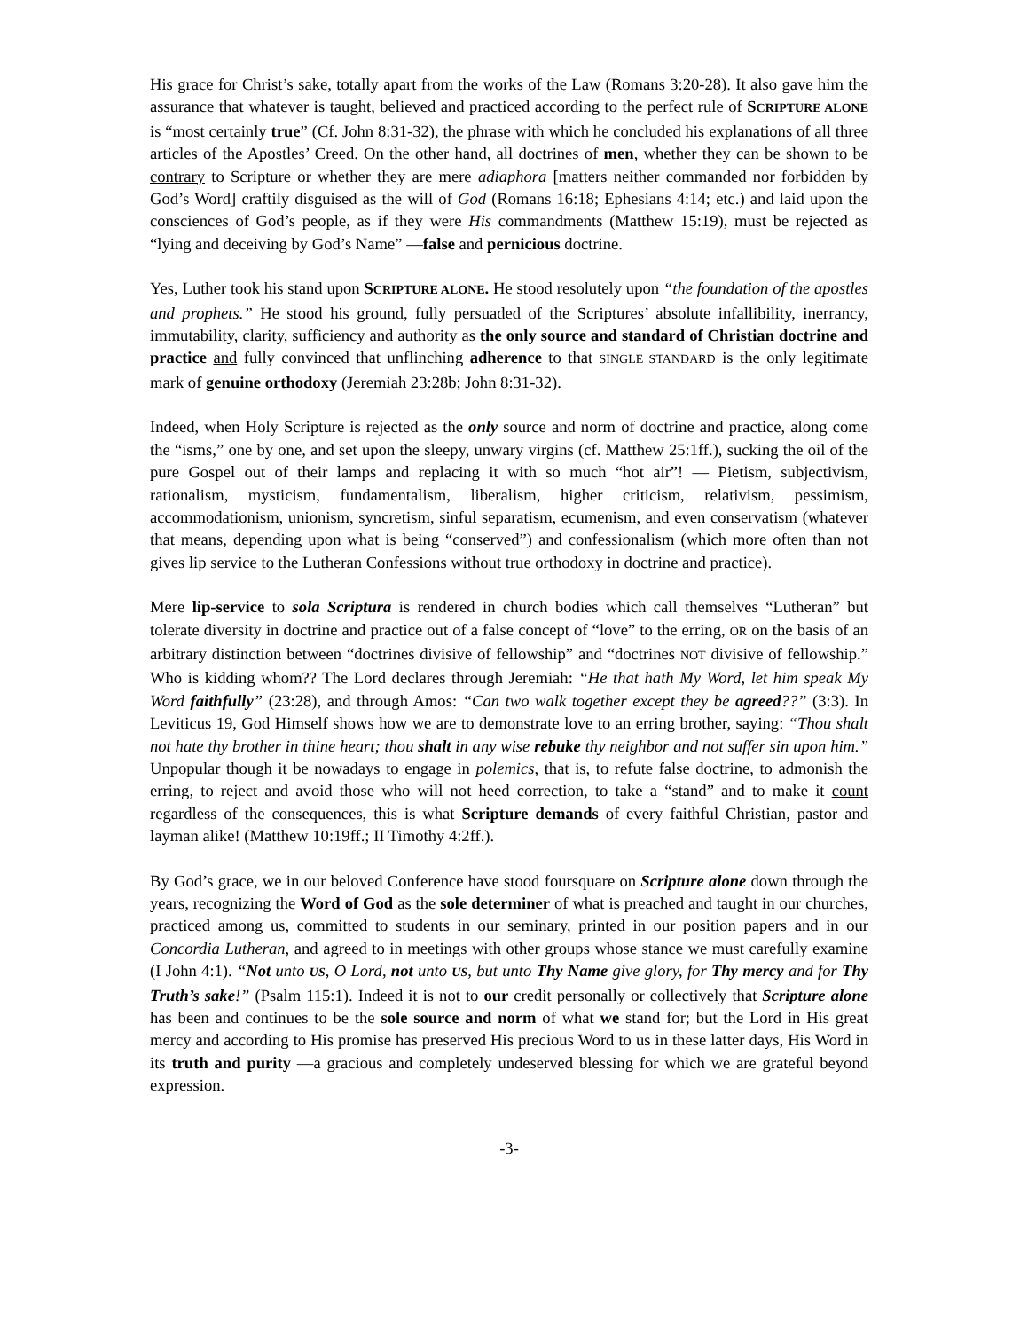His grace for Christ’s sake, totally apart from the works of the Law (Romans 3:20-28). It also gave him the assurance that whatever is taught, believed and practiced according to the perfect rule of SCRIPTURE ALONE is “most certainly true” (Cf. John 8:31-32), the phrase with which he concluded his explanations of all three articles of the Apostles’ Creed. On the other hand, all doctrines of men, whether they can be shown to be contrary to Scripture or whether they are mere adiaphora [matters neither commanded nor forbidden by God’s Word] craftily disguised as the will of God (Romans 16:18; Ephesians 4:14; etc.) and laid upon the consciences of God’s people, as if they were His commandments (Matthew 15:19), must be rejected as “lying and deceiving by God’s Name” —false and pernicious doctrine.
Yes, Luther took his stand upon SCRIPTURE ALONE. He stood resolutely upon “the foundation of the apostles and prophets.” He stood his ground, fully persuaded of the Scriptures’ absolute infallibility, inerrancy, immutability, clarity, sufficiency and authority as the only source and standard of Christian doctrine and practice and fully convinced that unflinching adherence to that SINGLE STANDARD is the only legitimate mark of genuine orthodoxy (Jeremiah 23:28b; John 8:31-32).
Indeed, when Holy Scripture is rejected as the only source and norm of doctrine and practice, along come the “isms,” one by one, and set upon the sleepy, unwary virgins (cf. Matthew 25:1ff.), sucking the oil of the pure Gospel out of their lamps and replacing it with so much “hot air”! — Pietism, subjectivism, rationalism, mysticism, fundamentalism, liberalism, higher criticism, relativism, pessimism, accommodationism, unionism, syncretism, sinful separatism, ecumenism, and even conservatism (whatever that means, depending upon what is being “conserved”) and confessionalism (which more often than not gives lip service to the Lutheran Confessions without true orthodoxy in doctrine and practice).
Mere lip-service to sola Scriptura is rendered in church bodies which call themselves “Lutheran” but tolerate diversity in doctrine and practice out of a false concept of “love” to the erring, OR on the basis of an arbitrary distinction between “doctrines divisive of fellowship” and “doctrines NOT divisive of fellowship.” Who is kidding whom?? The Lord declares through Jeremiah: “He that hath My Word, let him speak My Word faithfully” (23:28), and through Amos: “Can two walk together except they be agreed??” (3:3). In Leviticus 19, God Himself shows how we are to demonstrate love to an erring brother, saying: “Thou shalt not hate thy brother in thine heart; thou shalt in any wise rebuke thy neighbor and not suffer sin upon him.” Unpopular though it be nowadays to engage in polemics, that is, to refute false doctrine, to admonish the erring, to reject and avoid those who will not heed correction, to take a “stand” and to make it count regardless of the consequences, this is what Scripture demands of every faithful Christian, pastor and layman alike! (Matthew 10:19ff.; II Timothy 4:2ff.).
By God’s grace, we in our beloved Conference have stood foursquare on Scripture alone down through the years, recognizing the Word of God as the sole determiner of what is preached and taught in our churches, practiced among us, committed to students in our seminary, printed in our position papers and in our Concordia Lutheran, and agreed to in meetings with other groups whose stance we must carefully examine (I John 4:1). “Not unto US, O Lord, not unto US, but unto Thy Name give glory, for Thy mercy and for Thy Truth’s sake!” (Psalm 115:1). Indeed it is not to our credit personally or collectively that Scripture alone has been and continues to be the sole source and norm of what we stand for; but the Lord in His great mercy and according to His promise has preserved His precious Word to us in these latter days, His Word in its truth and purity —a gracious and completely undeserved blessing for which we are grateful beyond expression.
-3-